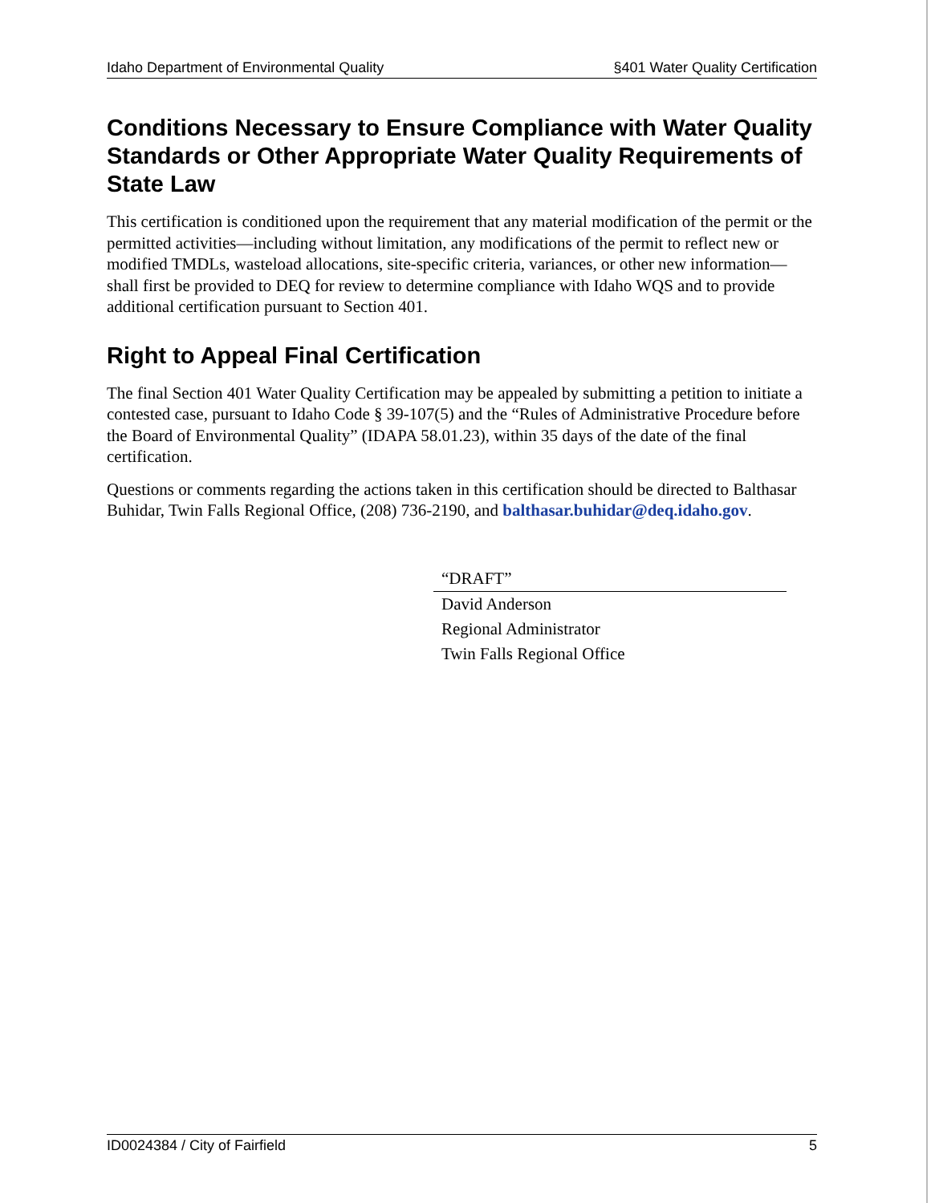Idaho Department of Environmental Quality §401 Water Quality Certification
Conditions Necessary to Ensure Compliance with Water Quality Standards or Other Appropriate Water Quality Requirements of State Law
This certification is conditioned upon the requirement that any material modification of the permit or the permitted activities—including without limitation, any modifications of the permit to reflect new or modified TMDLs, wasteload allocations, site-specific criteria, variances, or other new information—shall first be provided to DEQ for review to determine compliance with Idaho WQS and to provide additional certification pursuant to Section 401.
Right to Appeal Final Certification
The final Section 401 Water Quality Certification may be appealed by submitting a petition to initiate a contested case, pursuant to Idaho Code § 39-107(5) and the “Rules of Administrative Procedure before the Board of Environmental Quality” (IDAPA 58.01.23), within 35 days of the date of the final certification.
Questions or comments regarding the actions taken in this certification should be directed to Balthasar Buhidar, Twin Falls Regional Office, (208) 736-2190, and balthasar.buhidar@deq.idaho.gov.
“DRAFT”
David Anderson
Regional Administrator
Twin Falls Regional Office
ID0024384 / City of Fairfield 5